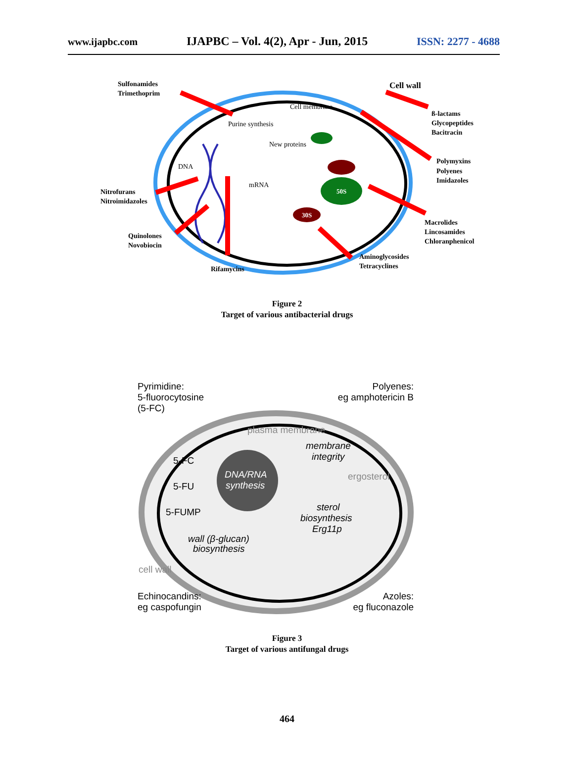www.ijapbc.com IJAPBC – Vol. 4(2), Apr - Jun, 2015 ISSN: 2277 - 4688
50S
30S
Sulfonamides
Trimethoprim
Cell wall
ß-lactams
Glycopeptides
Bacitracin
Polymyxins
Polyenes
Imidazoles
Nitrofurans
Nitroimidazoles
Macrolides
Lincosamides
Chloranphenicol
Quinolones
Novobiocin
Aminoglycosides
Tetracyclines
Rifamycins
Cell membrane
Purine synthesis
New proteins
DNA
mRNA
Figure 2
Target of various antibacterial drugs
Pyrimidine:
5-fluorocytosine
(5-FC)
Polyenes:
eg amphotericin B
plasma membrane
membrane
integrity
5-FC
5-FU
5-FUMP
DNA/RNA
synthesis
ergosterol
sterol
biosynthesis
Erg11p
wall (β-glucan)
biosynthesis
cell wall
Echinocandins:
eg caspofungin
Azoles:
eg fluconazole
Figure 3
Target of various antifungal drugs
464